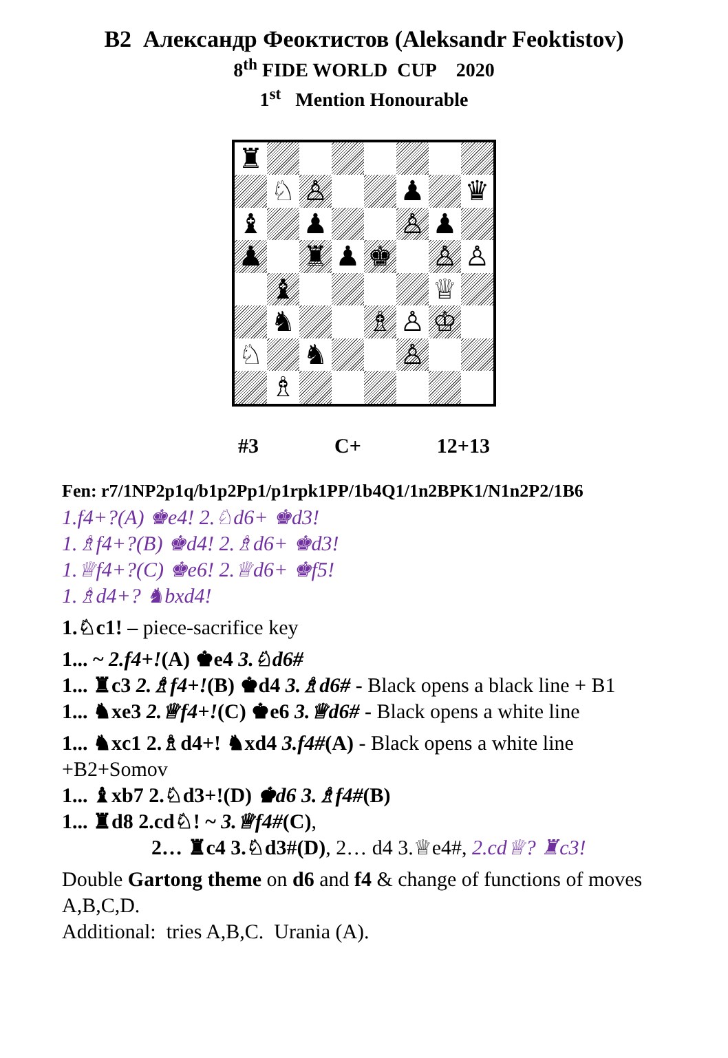B2 Александр Феоктистов (Aleksandr Feoktistov)
8<sup>th</sup> FIDE WORLD CUP 2020
1<sup>st</sup> Mention Honourable
♜
♘
♙
♟
♛
♝
♟
♙
♟
♟
♜
♟
♚
♙
♙
♝
♕
♞
♗
♙
♔
♘
♞
♙
♗
#3 C+ 12+13
Fen: r7/1NP2p1q/b1p2Pp1/p1rpk1PP/1b4Q1/1n2BPK1/N1n2P2/1B6
1.f4+?(A) ♚e4! 2.♘d6+ ♚d3!
1.♗f4+?(B) ♚d4! 2.♗d6+ ♚d3!
1.♕f4+?(C) ♚e6! 2.♕d6+ ♚f5!
1.♗d4+? ♞bxd4!
1.♘c1! – piece-sacrifice key
1... ~ 2.f4+!(A) ♚e4 3.♘d6#
1... ♜c3 2.♗f4+!(B) ♚d4 3.♗d6# - Black opens a black line + B1
1... ♞xe3 2.♕f4+!(C) ♚e6 3.♕d6# - Black opens a white line
1... ♞xc1 2.♗d4+! ♞xd4 3.f4#(A) - Black opens a white line +B2+Somov
1... ♝xb7 2.♘d3+!(D) ♚d6 3.♗f4#(B)
1... ♜d8 2.cd♘! ~ 3.♕f4#(C),
2… ♜c4 3.♘d3#(D), 2… d4 3.♕e4#, 2.cd♕? ♜c3!
Double Gartong theme on d6 and f4 & change of functions of moves A,B,C,D.
Additional: tries A,B,C. Urania (A).